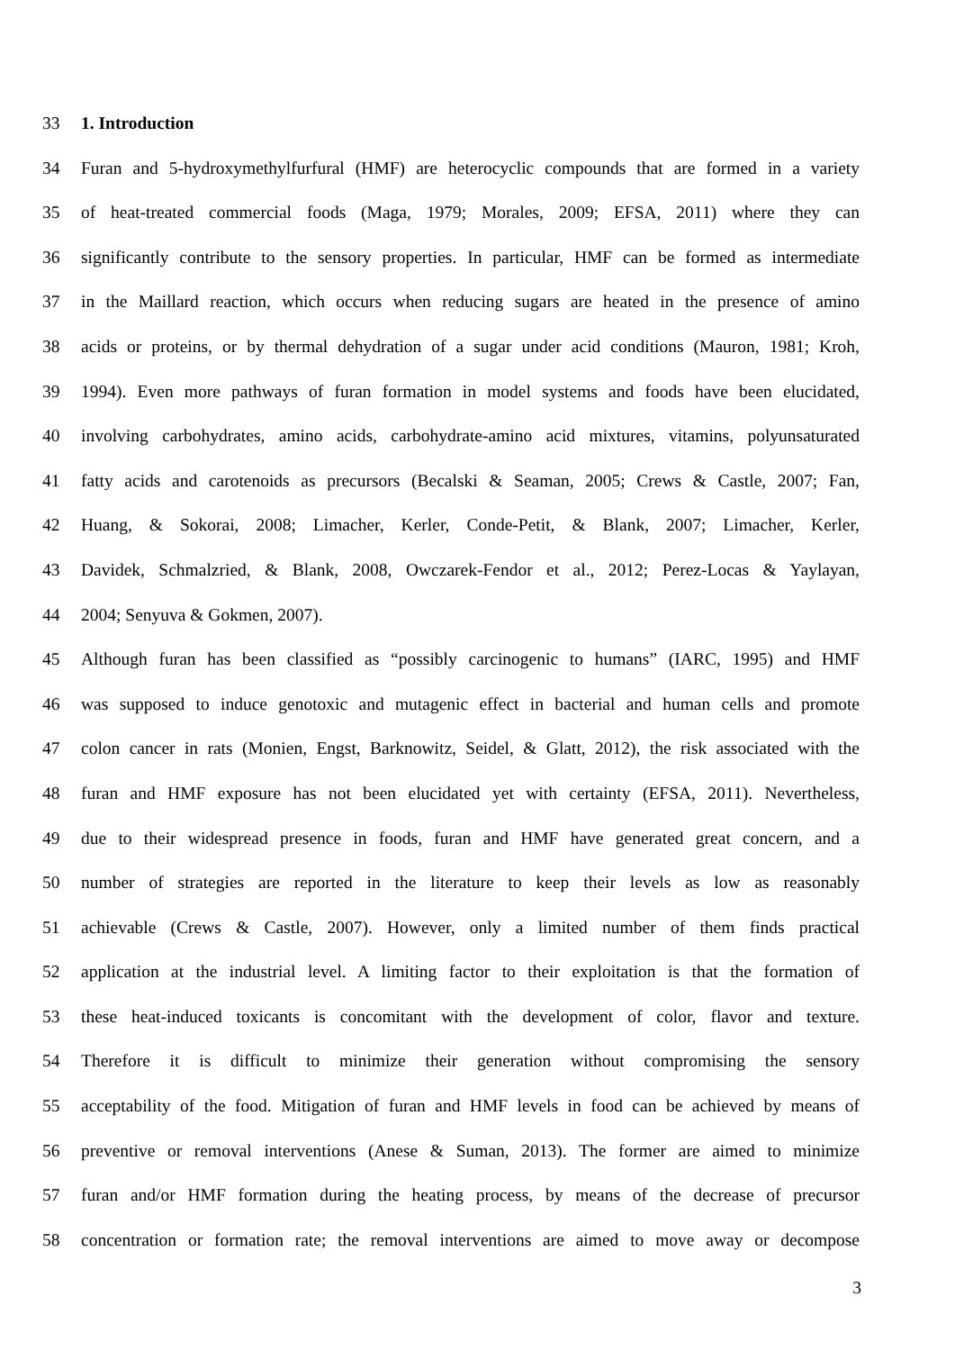33 1. Introduction
34 Furan and 5-hydroxymethylfurfural (HMF) are heterocyclic compounds that are formed in a variety
35 of heat-treated commercial foods (Maga, 1979; Morales, 2009; EFSA, 2011) where they can
36 significantly contribute to the sensory properties. In particular, HMF can be formed as intermediate
37 in the Maillard reaction, which occurs when reducing sugars are heated in the presence of amino
38 acids or proteins, or by thermal dehydration of a sugar under acid conditions (Mauron, 1981; Kroh,
39 1994). Even more pathways of furan formation in model systems and foods have been elucidated,
40 involving carbohydrates, amino acids, carbohydrate-amino acid mixtures, vitamins, polyunsaturated
41 fatty acids and carotenoids as precursors (Becalski & Seaman, 2005; Crews & Castle, 2007; Fan,
42 Huang, & Sokorai, 2008; Limacher, Kerler, Conde-Petit, & Blank, 2007; Limacher, Kerler,
43 Davidek, Schmalzried, & Blank, 2008, Owczarek-Fendor et al., 2012; Perez-Locas & Yaylayan,
44 2004; Senyuva & Gokmen, 2007).
45 Although furan has been classified as “possibly carcinogenic to humans” (IARC, 1995) and HMF
46 was supposed to induce genotoxic and mutagenic effect in bacterial and human cells and promote
47 colon cancer in rats (Monien, Engst, Barknowitz, Seidel, & Glatt, 2012), the risk associated with the
48 furan and HMF exposure has not been elucidated yet with certainty (EFSA, 2011). Nevertheless,
49 due to their widespread presence in foods, furan and HMF have generated great concern, and a
50 number of strategies are reported in the literature to keep their levels as low as reasonably
51 achievable (Crews & Castle, 2007). However, only a limited number of them finds practical
52 application at the industrial level. A limiting factor to their exploitation is that the formation of
53 these heat-induced toxicants is concomitant with the development of color, flavor and texture.
54 Therefore it is difficult to minimize their generation without compromising the sensory
55 acceptability of the food. Mitigation of furan and HMF levels in food can be achieved by means of
56 preventive or removal interventions (Anese & Suman, 2013). The former are aimed to minimize
57 furan and/or HMF formation during the heating process, by means of the decrease of precursor
58 concentration or formation rate; the removal interventions are aimed to move away or decompose
3